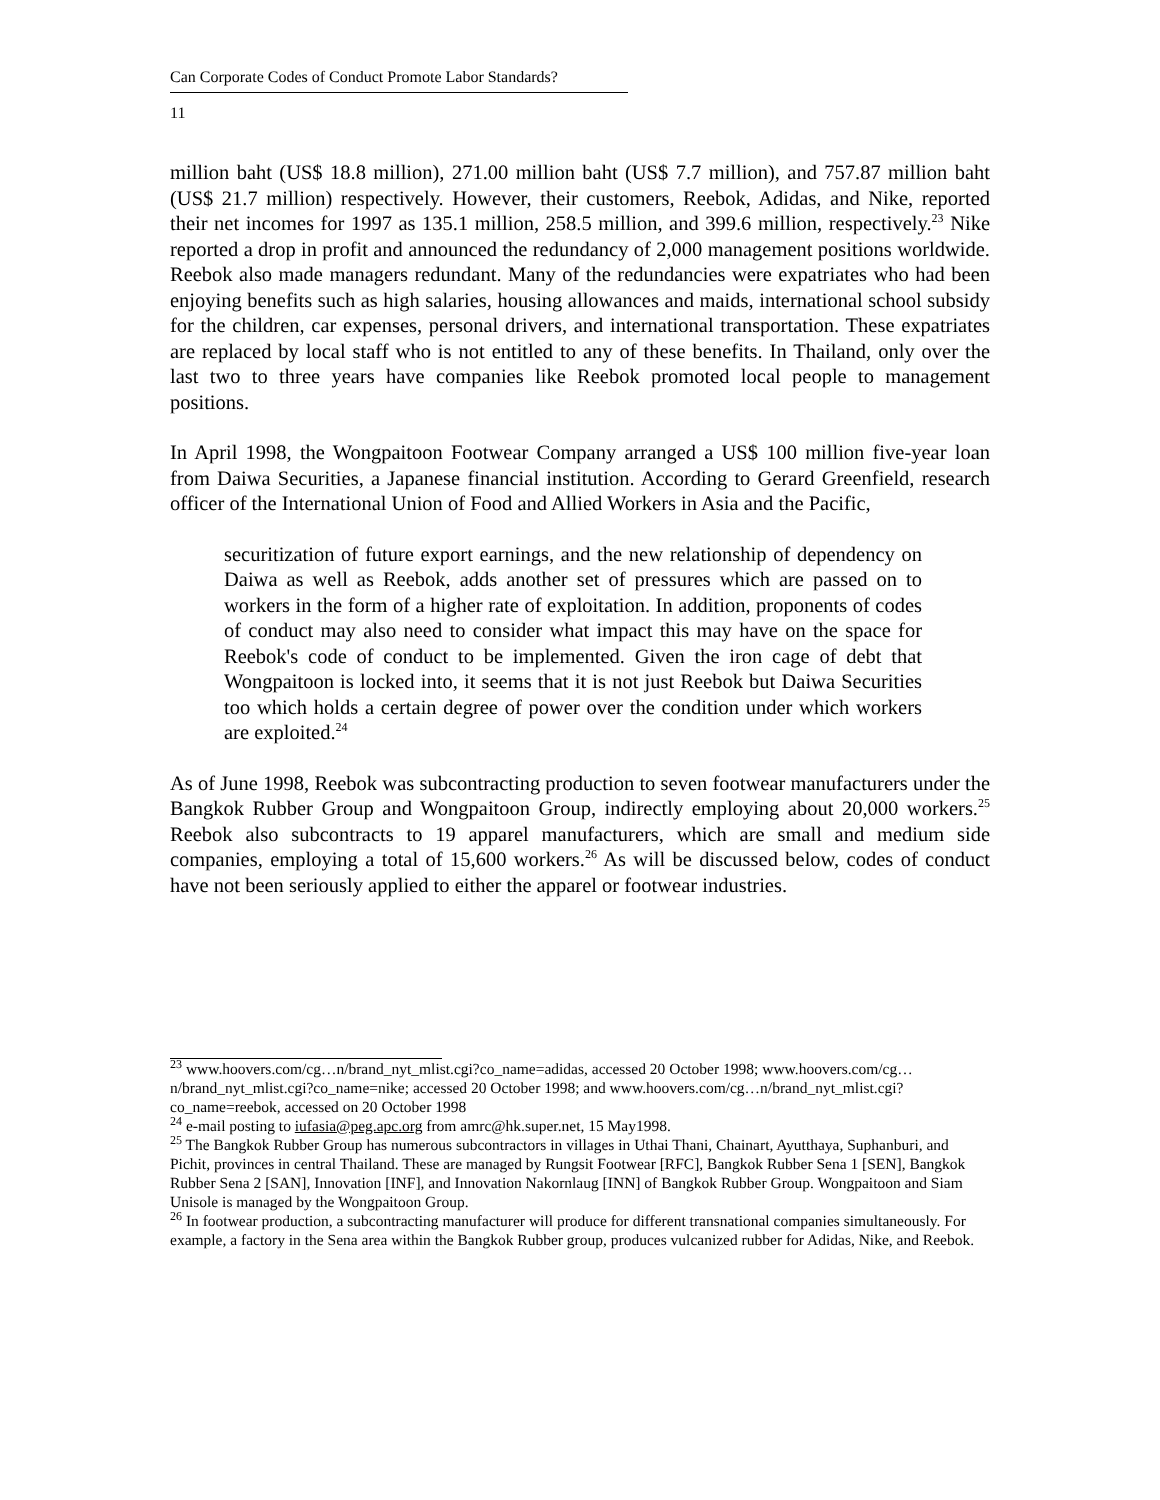Can Corporate Codes of Conduct Promote Labor Standards?
11
million baht (US$ 18.8 million), 271.00 million baht (US$ 7.7 million), and 757.87 million baht (US$ 21.7 million) respectively. However, their customers, Reebok, Adidas, and Nike, reported their net incomes for 1997 as 135.1 million, 258.5 million, and 399.6 million, respectively.<sup>23</sup> Nike reported a drop in profit and announced the redundancy of 2,000 management positions worldwide. Reebok also made managers redundant. Many of the redundancies were expatriates who had been enjoying benefits such as high salaries, housing allowances and maids, international school subsidy for the children, car expenses, personal drivers, and international transportation. These expatriates are replaced by local staff who is not entitled to any of these benefits. In Thailand, only over the last two to three years have companies like Reebok promoted local people to management positions.
In April 1998, the Wongpaitoon Footwear Company arranged a US$ 100 million five-year loan from Daiwa Securities, a Japanese financial institution. According to Gerard Greenfield, research officer of the International Union of Food and Allied Workers in Asia and the Pacific,
securitization of future export earnings, and the new relationship of dependency on Daiwa as well as Reebok, adds another set of pressures which are passed on to workers in the form of a higher rate of exploitation. In addition, proponents of codes of conduct may also need to consider what impact this may have on the space for Reebok's code of conduct to be implemented. Given the iron cage of debt that Wongpaitoon is locked into, it seems that it is not just Reebok but Daiwa Securities too which holds a certain degree of power over the condition under which workers are exploited.<sup>24</sup>
As of June 1998, Reebok was subcontracting production to seven footwear manufacturers under the Bangkok Rubber Group and Wongpaitoon Group, indirectly employing about 20,000 workers.<sup>25</sup> Reebok also subcontracts to 19 apparel manufacturers, which are small and medium side companies, employing a total of 15,600 workers.<sup>26</sup> As will be discussed below, codes of conduct have not been seriously applied to either the apparel or footwear industries.
<sup>23</sup> www.hoovers.com/cg…n/brand_nyt_mlist.cgi?co_name=adidas, accessed 20 October 1998; www.hoovers.com/cg…n/brand_nyt_mlist.cgi?co_name=nike; accessed 20 October 1998; and www.hoovers.com/cg…n/brand_nyt_mlist.cgi?co_name=reebok, accessed on 20 October 1998
<sup>24</sup> e-mail posting to iufasia@peg.apc.org from amrc@hk.super.net, 15 May1998.
<sup>25</sup> The Bangkok Rubber Group has numerous subcontractors in villages in Uthai Thani, Chainart, Ayutthaya, Suphanburi, and Pichit, provinces in central Thailand. These are managed by Rungsit Footwear [RFC], Bangkok Rubber Sena 1 [SEN], Bangkok Rubber Sena 2 [SAN], Innovation [INF], and Innovation Nakornlaug [INN] of Bangkok Rubber Group. Wongpaitoon and Siam Unisole is managed by the Wongpaitoon Group.
<sup>26</sup> In footwear production, a subcontracting manufacturer will produce for different transnational companies simultaneously. For example, a factory in the Sena area within the Bangkok Rubber group, produces vulcanized rubber for Adidas, Nike, and Reebok.